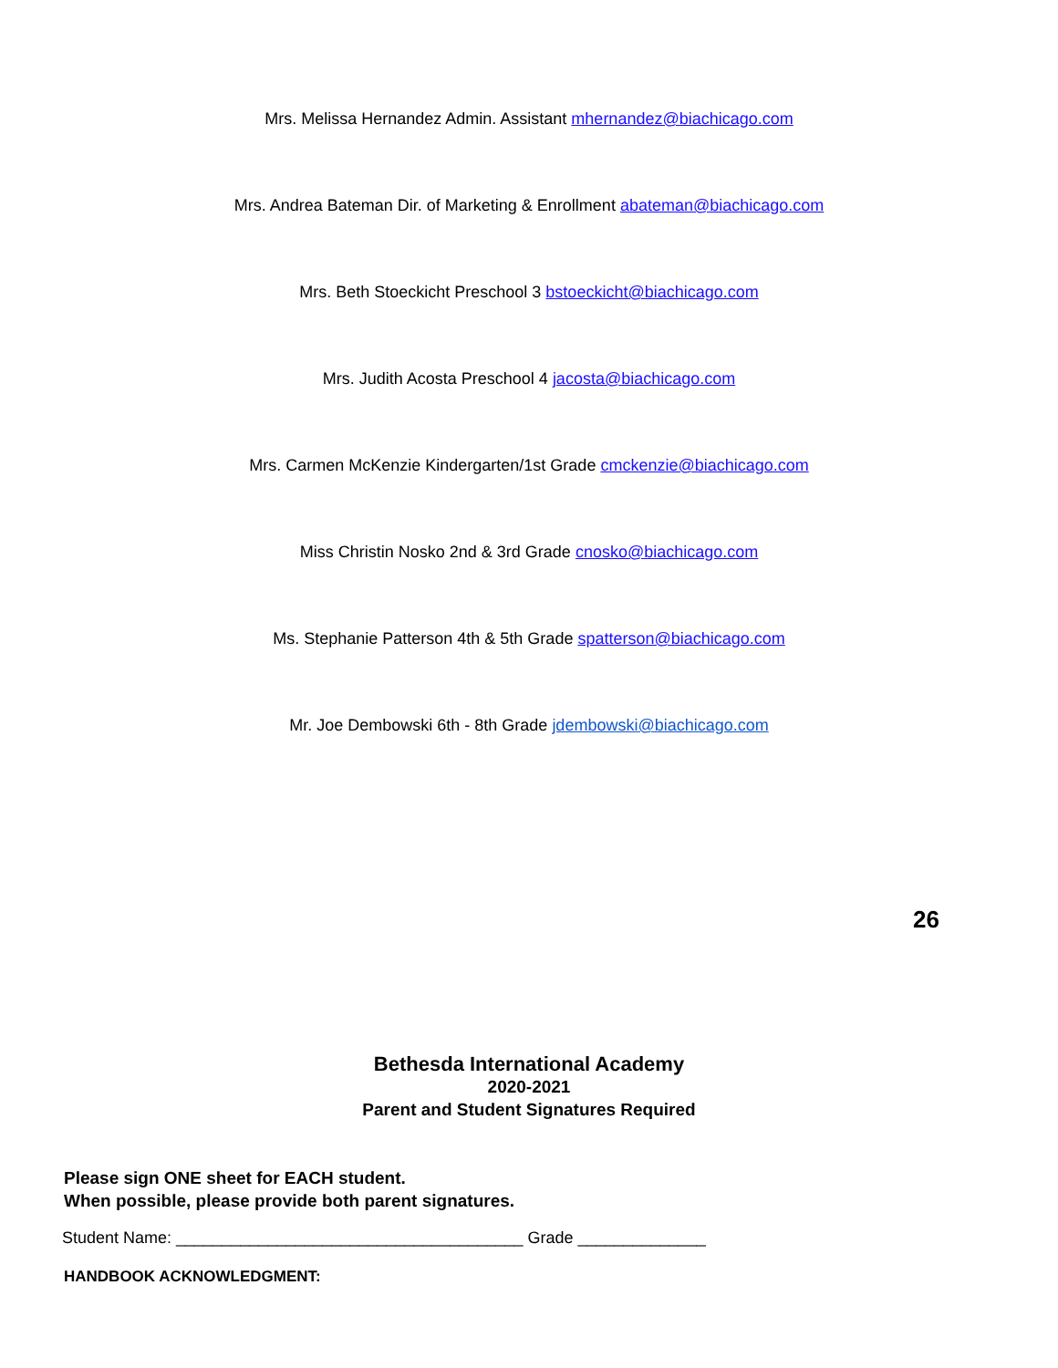Mrs. Melissa Hernandez Admin. Assistant mhernandez@biachicago.com
Mrs. Andrea Bateman Dir. of Marketing & Enrollment abateman@biachicago.com
Mrs. Beth Stoeckicht Preschool 3 bstoeckicht@biachicago.com
Mrs. Judith Acosta Preschool 4 jacosta@biachicago.com
Mrs. Carmen McKenzie Kindergarten/1st Grade cmckenzie@biachicago.com
Miss Christin Nosko 2nd & 3rd Grade cnosko@biachicago.com
Ms. Stephanie Patterson 4th & 5th Grade spatterson@biachicago.com
Mr. Joe Dembowski 6th - 8th Grade jdembowski@biachicago.com
26
Bethesda International Academy
2020-2021
Parent and Student Signatures Required
Please sign ONE sheet for EACH student.
When possible, please provide both parent signatures.
Student Name: ______________________________________ Grade ______________
HANDBOOK ACKNOWLEDGMENT: